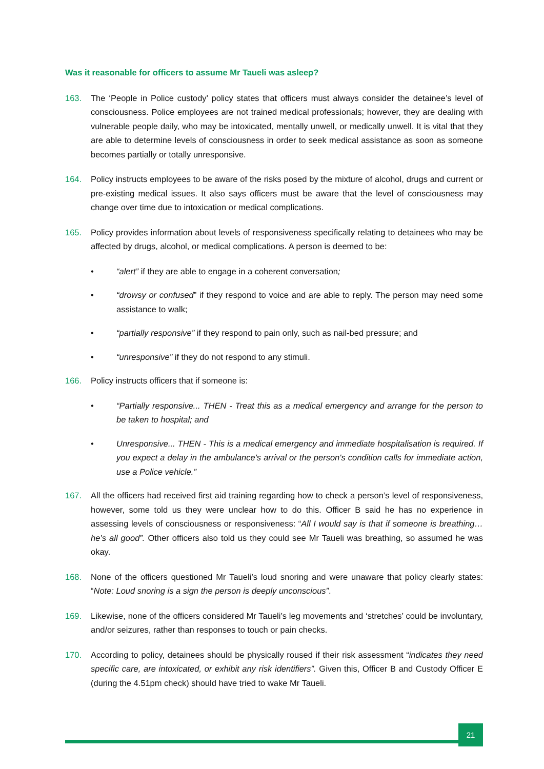Was it reasonable for officers to assume Mr Taueli was asleep?
163. The ‘People in Police custody’ policy states that officers must always consider the detainee’s level of consciousness. Police employees are not trained medical professionals; however, they are dealing with vulnerable people daily, who may be intoxicated, mentally unwell, or medically unwell. It is vital that they are able to determine levels of consciousness in order to seek medical assistance as soon as someone becomes partially or totally unresponsive.
164. Policy instructs employees to be aware of the risks posed by the mixture of alcohol, drugs and current or pre-existing medical issues. It also says officers must be aware that the level of consciousness may change over time due to intoxication or medical complications.
165. Policy provides information about levels of responsiveness specifically relating to detainees who may be affected by drugs, alcohol, or medical complications. A person is deemed to be:
• “alert” if they are able to engage in a coherent conversation;
• “drowsy or confused” if they respond to voice and are able to reply. The person may need some assistance to walk;
• “partially responsive” if they respond to pain only, such as nail-bed pressure; and
• “unresponsive” if they do not respond to any stimuli.
166. Policy instructs officers that if someone is:
• “Partially responsive... THEN - Treat this as a medical emergency and arrange for the person to be taken to hospital; and
• Unresponsive... THEN - This is a medical emergency and immediate hospitalisation is required. If you expect a delay in the ambulance's arrival or the person's condition calls for immediate action, use a Police vehicle.”
167. All the officers had received first aid training regarding how to check a person’s level of responsiveness, however, some told us they were unclear how to do this. Officer B said he has no experience in assessing levels of consciousness or responsiveness: “All I would say is that if someone is breathing… he’s all good”. Other officers also told us they could see Mr Taueli was breathing, so assumed he was okay.
168. None of the officers questioned Mr Taueli’s loud snoring and were unaware that policy clearly states: “Note: Loud snoring is a sign the person is deeply unconscious”.
169. Likewise, none of the officers considered Mr Taueli’s leg movements and ‘stretches’ could be involuntary, and/or seizures, rather than responses to touch or pain checks.
170. According to policy, detainees should be physically roused if their risk assessment “indicates they need specific care, are intoxicated, or exhibit any risk identifiers”. Given this, Officer B and Custody Officer E (during the 4.51pm check) should have tried to wake Mr Taueli.
21